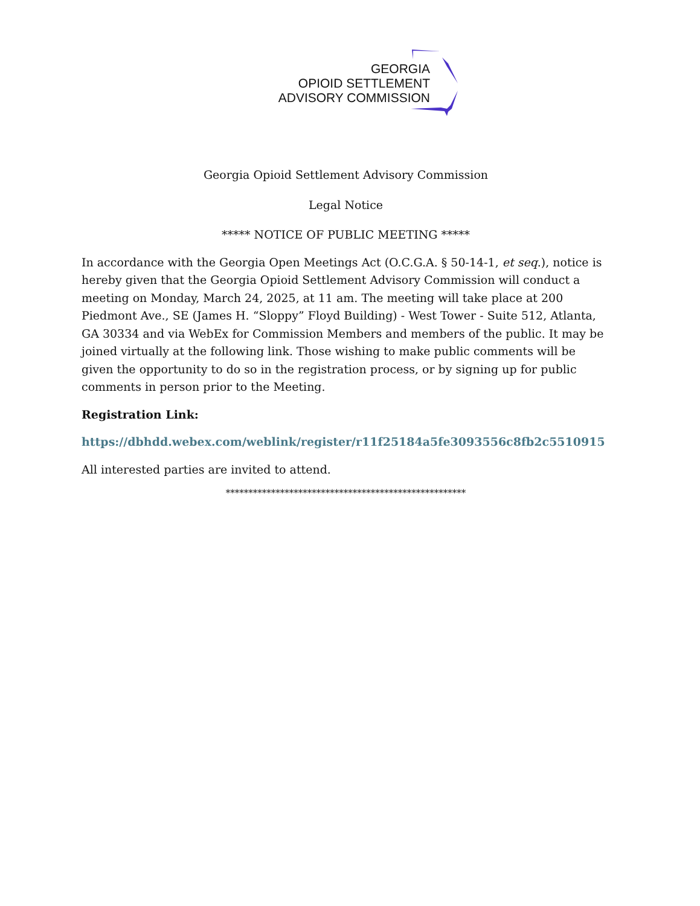GEORGIA
OPIOID SETTLEMENT
ADVISORY COMMISSION
Georgia Opioid Settlement Advisory Commission
Legal Notice
***** NOTICE OF PUBLIC MEETING *****
In accordance with the Georgia Open Meetings Act (O.C.G.A. § 50-14-1, et seq.), notice is hereby given that the Georgia Opioid Settlement Advisory Commission will conduct a meeting on Monday, March 24, 2025, at 11 am. The meeting will take place at 200 Piedmont Ave., SE (James H. “Sloppy” Floyd Building) - West Tower - Suite 512, Atlanta, GA 30334 and via WebEx for Commission Members and members of the public. It may be joined virtually at the following link. Those wishing to make public comments will be given the opportunity to do so in the registration process, or by signing up for public comments in person prior to the Meeting.
Registration Link:
https://dbhdd.webex.com/weblink/register/r11f25184a5fe3093556c8fb2c5510915
All interested parties are invited to attend.
*****************************************************